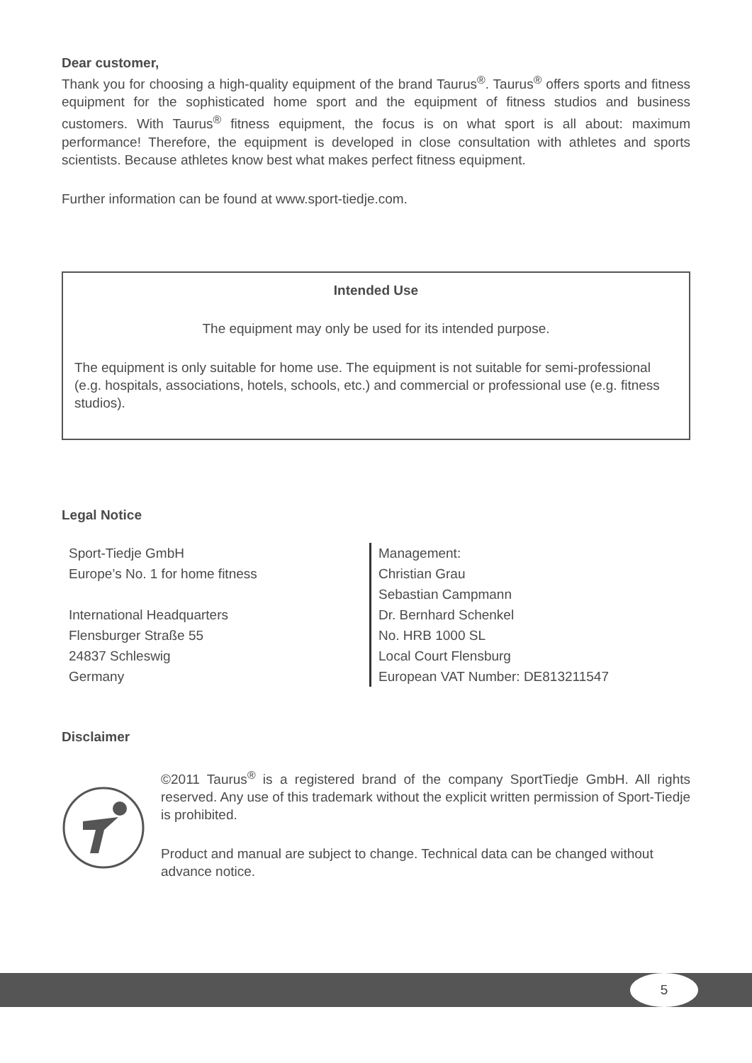Dear customer,
Thank you for choosing a high-quality equipment of the brand Taurus<sup>®</sup>. Taurus<sup>®</sup> offers sports and fitness equipment for the sophisticated home sport and the equipment of fitness studios and business customers. With Taurus<sup>®</sup> fitness equipment, the focus is on what sport is all about: maximum performance! Therefore, the equipment is developed in close consultation with athletes and sports scientists. Because athletes know best what makes perfect fitness equipment.
Further information can be found at www.sport-tiedje.com.
Intended Use
The equipment may only be used for its intended purpose.
The equipment is only suitable for home use. The equipment is not suitable for semi-professional (e.g. hospitals, associations, hotels, schools, etc.) and commercial or professional use (e.g. fitness studios).
Legal Notice
Sport-Tiedje GmbH
Europe’s No. 1 for home fitness
International Headquarters
Flensburger Straße 55
24837 Schleswig
Germany
Management:
Christian Grau
Sebastian Campmann
Dr. Bernhard Schenkel
No. HRB 1000 SL
Local Court Flensburg
European VAT Number: DE813211547
Disclaimer
©2011 Taurus<sup>®</sup> is a registered brand of the company SportTiedje GmbH. All rights reserved. Any use of this trademark without the explicit written permission of Sport-Tiedje is prohibited.
Product and manual are subject to change. Technical data can be changed without advance notice.
5